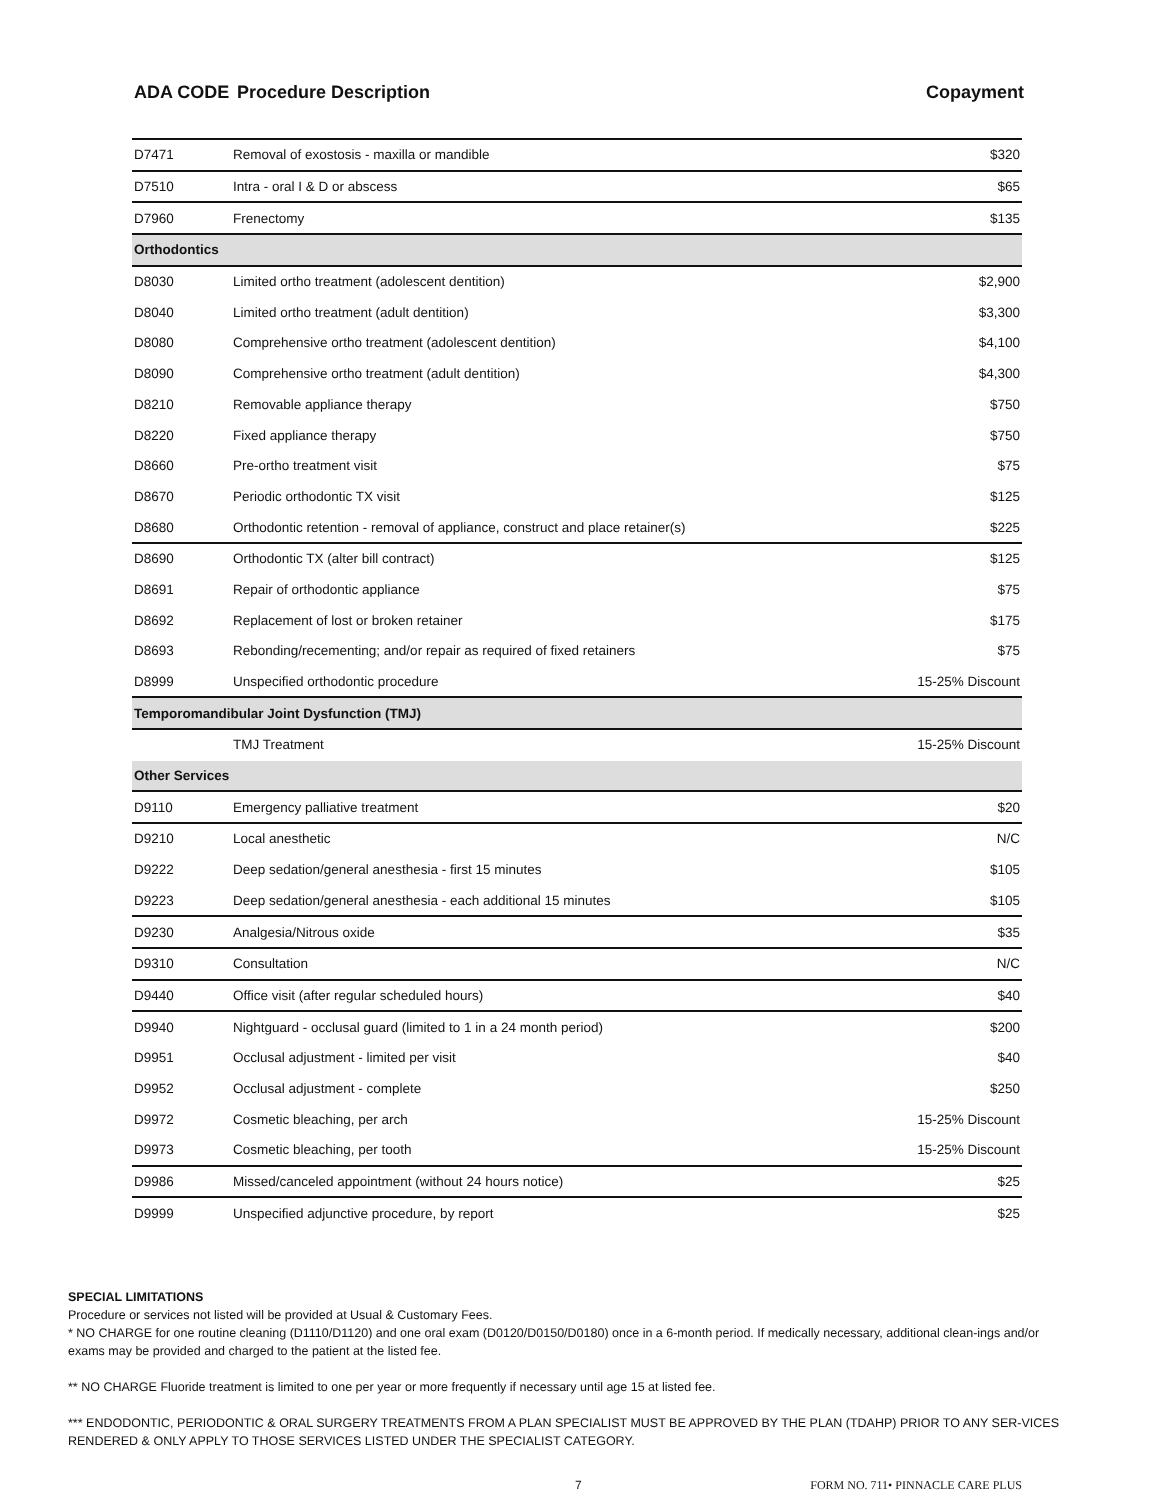ADA CODE Procedure Description Copayment
| D7471 | Removal of exostosis - maxilla or mandible | $320 |
| D7510 | Intra - oral I & D or abscess | $65 |
| D7960 | Frenectomy | $135 |
| Orthodontics | | |
| D8030 | Limited ortho treatment (adolescent dentition) | $2,900 |
| D8040 | Limited ortho treatment (adult dentition) | $3,300 |
| D8080 | Comprehensive ortho treatment (adolescent dentition) | $4,100 |
| D8090 | Comprehensive ortho treatment (adult dentition) | $4,300 |
| D8210 | Removable appliance therapy | $750 |
| D8220 | Fixed appliance therapy | $750 |
| D8660 | Pre-ortho treatment visit | $75 |
| D8670 | Periodic orthodontic TX visit | $125 |
| D8680 | Orthodontic retention - removal of appliance, construct and place retainer(s) | $225 |
| D8690 | Orthodontic TX (alter bill contract) | $125 |
| D8691 | Repair of orthodontic appliance | $75 |
| D8692 | Replacement of lost or broken retainer | $175 |
| D8693 | Rebonding/recementing; and/or repair as required of fixed retainers | $75 |
| D8999 | Unspecified orthodontic procedure | 15-25% Discount |
| Temporomandibular Joint Dysfunction (TMJ) | | |
| | TMJ Treatment | 15-25% Discount |
| Other Services | | |
| D9110 | Emergency palliative treatment | $20 |
| D9210 | Local anesthetic | N/C |
| D9222 | Deep sedation/general anesthesia - first 15 minutes | $105 |
| D9223 | Deep sedation/general anesthesia - each additional 15 minutes | $105 |
| D9230 | Analgesia/Nitrous oxide | $35 |
| D9310 | Consultation | N/C |
| D9440 | Office visit (after regular scheduled hours) | $40 |
| D9940 | Nightguard - occlusal guard (limited to 1 in a 24 month period) | $200 |
| D9951 | Occlusal adjustment - limited per visit | $40 |
| D9952 | Occlusal adjustment - complete | $250 |
| D9972 | Cosmetic bleaching, per arch | 15-25% Discount |
| D9973 | Cosmetic bleaching, per tooth | 15-25% Discount |
| D9986 | Missed/canceled appointment (without 24 hours notice) | $25 |
| D9999 | Unspecified adjunctive procedure, by report | $25 |
SPECIAL LIMITATIONS
Procedure or services not listed will be provided at Usual & Customary Fees.
* NO CHARGE for one routine cleaning (D1110/D1120) and one oral exam (D0120/D0150/D0180) once in a 6-month period. If medically necessary, additional clean-ings and/or exams may be provided and charged to the patient at the listed fee.
** NO CHARGE Fluoride treatment is limited to one per year or more frequently if necessary until age 15 at listed fee.
*** ENDODONTIC, PERIODONTIC & ORAL SURGERY TREATMENTS FROM A PLAN SPECIALIST MUST BE APPROVED BY THE PLAN (TDAHP) PRIOR TO ANY SER-VICES RENDERED & ONLY APPLY TO THOSE SERVICES LISTED UNDER THE SPECIALIST CATEGORY.
7 FORM NO. 711• PINNACLE CARE PLUS